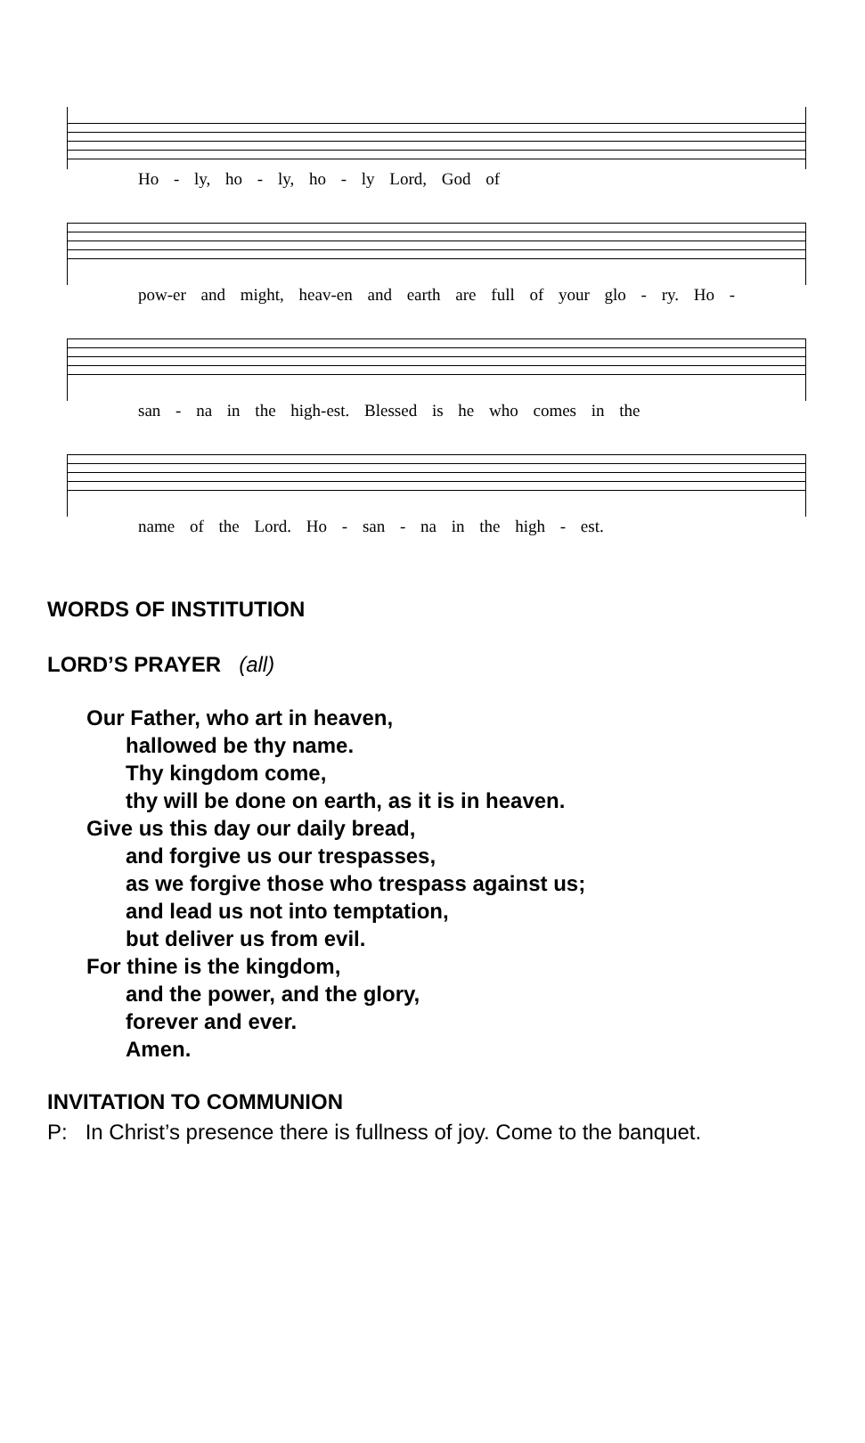Ho - ly, ho - ly, ho - ly Lord, God of
pow-er and might, heav-en and earth are full of your glo - ry. Ho -
san - na in the high-est. Blessed is he who comes in the
name of the Lord. Ho - san - na in the high - est.
WORDS OF INSTITUTION
LORD’S PRAYER (all)
Our Father, who art in heaven,
hallowed be thy name.
Thy kingdom come,
thy will be done on earth, as it is in heaven.
Give us this day our daily bread,
and forgive us our trespasses,
as we forgive those who trespass against us;
and lead us not into temptation,
but deliver us from evil.
For thine is the kingdom,
and the power, and the glory,
forever and ever.
Amen.
INVITATION TO COMMUNION
P: In Christ’s presence there is fullness of joy. Come to the banquet.